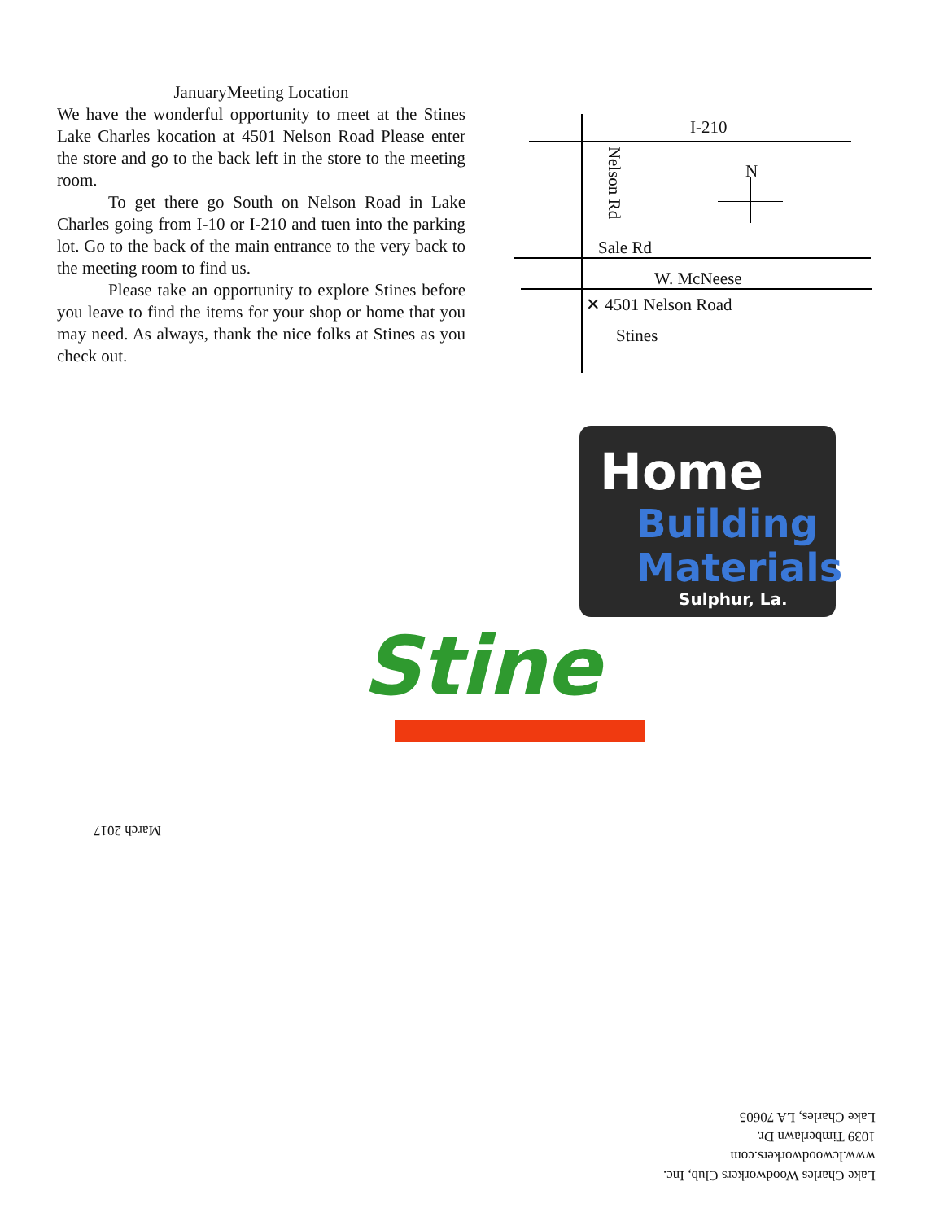JanuaryMeeting Location
We have the wonderful opportunity to meet at the Stines Lake Charles kocation at 4501 Nelson Road Please enter the store and go to the back left in the store to the meeting room.
   To get there go South on Nelson Road in Lake Charles going from I-10 or I-210 and tuen into the parking lot. Go to the back of the main entrance to the very back to the meeting room to find us.
   Please take an opportunity to explore Stines before you leave to find the items for your shop or home that you may need. As always, thank the nice folks at Stines as you check out.
I-210
Nelson Rd
N
Sale Rd
W. McNeese
✕ 4501 Nelson Road
Stines
Home
Building
Materials
Sulphur, La.
Stine
March 2017
Lake Charles Woodworkers Club, Inc.
www.lcwoodworkers.com
1039 Timberlawn Dr.
Lake Charles, LA 70605